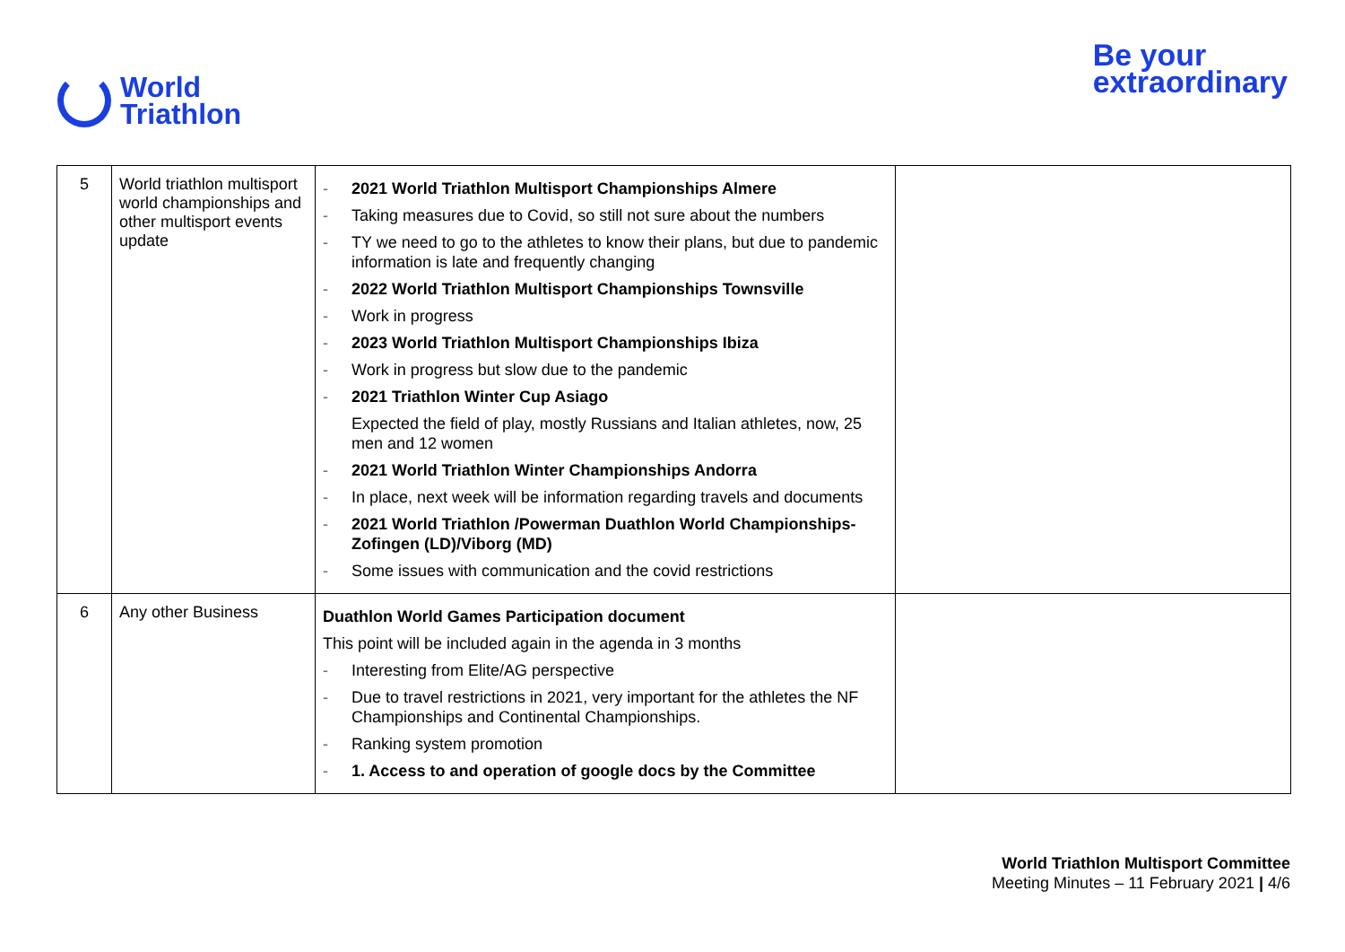World
Triathlon
Be your
extraordinary
| 5 | World triathlon multisport world championships and other multisport events update | - 2021 World Triathlon Multisport Championships Almere - Taking measures due to Covid, so still not sure about the numbers - TY we need to go to the athletes to know their plans, but due to pandemic information is late and frequently changing - 2022 World Triathlon Multisport Championships Townsville - Work in progress - 2023 World Triathlon Multisport Championships Ibiza - Work in progress but slow due to the pandemic - 2021 Triathlon Winter Cup Asiago Expected the field of play, mostly Russians and Italian athletes, now, 25 men and 12 women - 2021 World Triathlon Winter Championships Andorra - In place, next week will be information regarding travels and documents - 2021 World Triathlon /Powerman Duathlon World Championships-Zofingen (LD)/Viborg (MD) - Some issues with communication and the covid restrictions | |
| 6 | Any other Business | Duathlon World Games Participation document This point will be included again in the agenda in 3 months - Interesting from Elite/AG perspective - Due to travel restrictions in 2021, very important for the athletes the NF Championships and Continental Championships. - Ranking system promotion - 1. Access to and operation of google docs by the Committee | |
World Triathlon Multisport Committee
Meeting Minutes – 11 February 2021 | 4/6